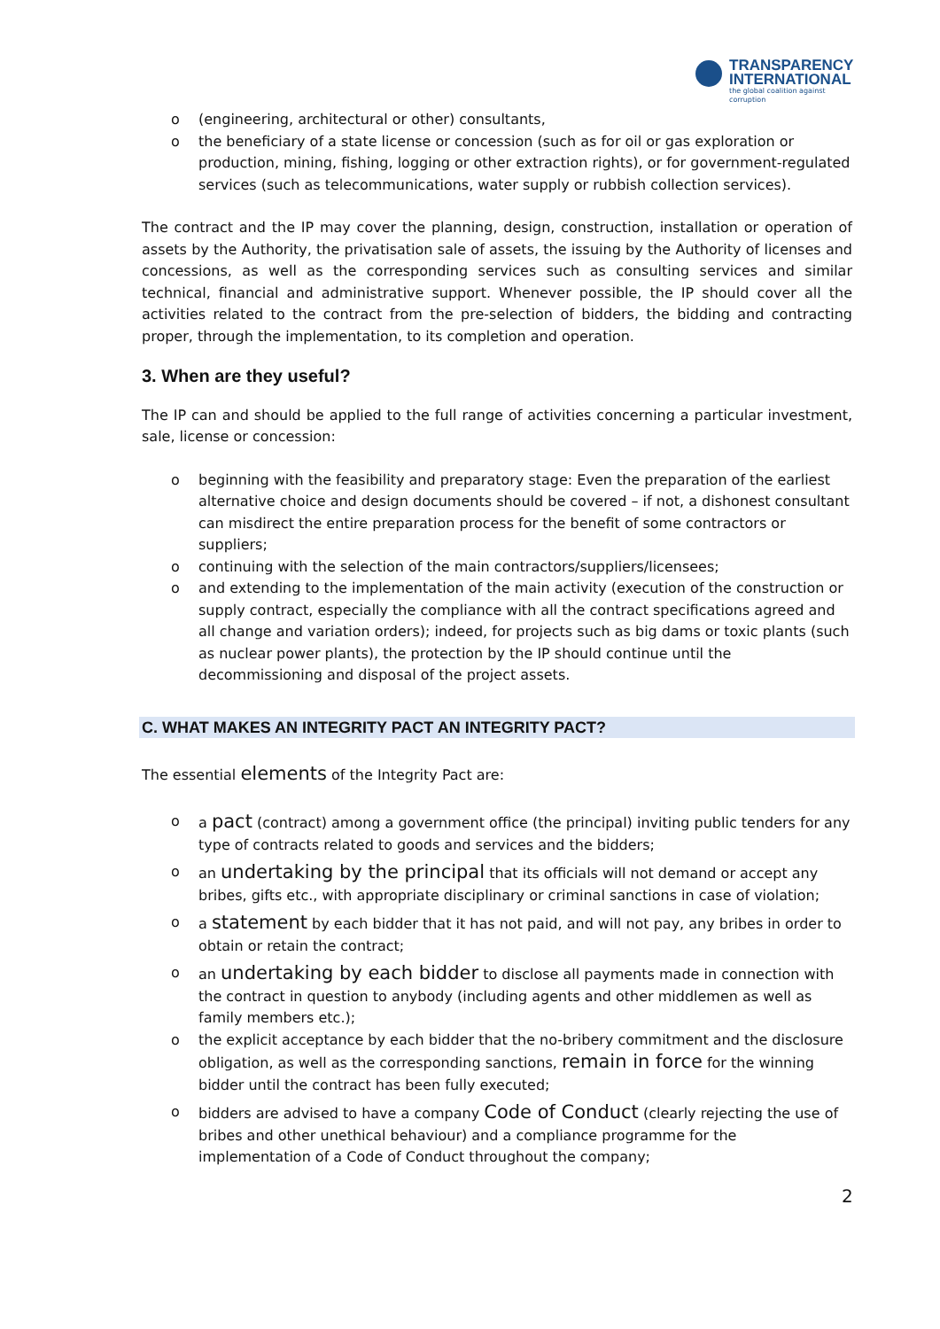TRANSPARENCY
INTERNATIONAL
the global coalition against corruption
o (engineering, architectural or other) consultants,
o the beneficiary of a state license or concession (such as for oil or gas exploration or production, mining, fishing, logging or other extraction rights), or for government-regulated services (such as telecommunications, water supply or rubbish collection services).
The contract and the IP may cover the planning, design, construction, installation or operation of assets by the Authority, the privatisation sale of assets, the issuing by the Authority of licenses and concessions, as well as the corresponding services such as consulting services and similar technical, financial and administrative support. Whenever possible, the IP should cover all the activities related to the contract from the pre-selection of bidders, the bidding and contracting proper, through the implementation, to its completion and operation.
3. When are they useful?
The IP can and should be applied to the full range of activities concerning a particular investment, sale, license or concession:
o beginning with the feasibility and preparatory stage: Even the preparation of the earliest alternative choice and design documents should be covered – if not, a dishonest consultant can misdirect the entire preparation process for the benefit of some contractors or suppliers;
o continuing with the selection of the main contractors/suppliers/licensees;
o and extending to the implementation of the main activity (execution of the construction or supply contract, especially the compliance with all the contract specifications agreed and all change and variation orders); indeed, for projects such as big dams or toxic plants (such as nuclear power plants), the protection by the IP should continue until the decommissioning and disposal of the project assets.
C. WHAT MAKES AN INTEGRITY PACT AN INTEGRITY PACT?
The essential elements of the Integrity Pact are:
o a pact (contract) among a government office (the principal) inviting public tenders for any type of contracts related to goods and services and the bidders;
o an undertaking by the principal that its officials will not demand or accept any bribes, gifts etc., with appropriate disciplinary or criminal sanctions in case of violation;
o a statement by each bidder that it has not paid, and will not pay, any bribes in order to obtain or retain the contract;
o an undertaking by each bidder to disclose all payments made in connection with the contract in question to anybody (including agents and other middlemen as well as family members etc.);
o the explicit acceptance by each bidder that the no-bribery commitment and the disclosure obligation, as well as the corresponding sanctions, remain in force for the winning bidder until the contract has been fully executed;
o bidders are advised to have a company Code of Conduct (clearly rejecting the use of bribes and other unethical behaviour) and a compliance programme for the implementation of a Code of Conduct throughout the company;
2